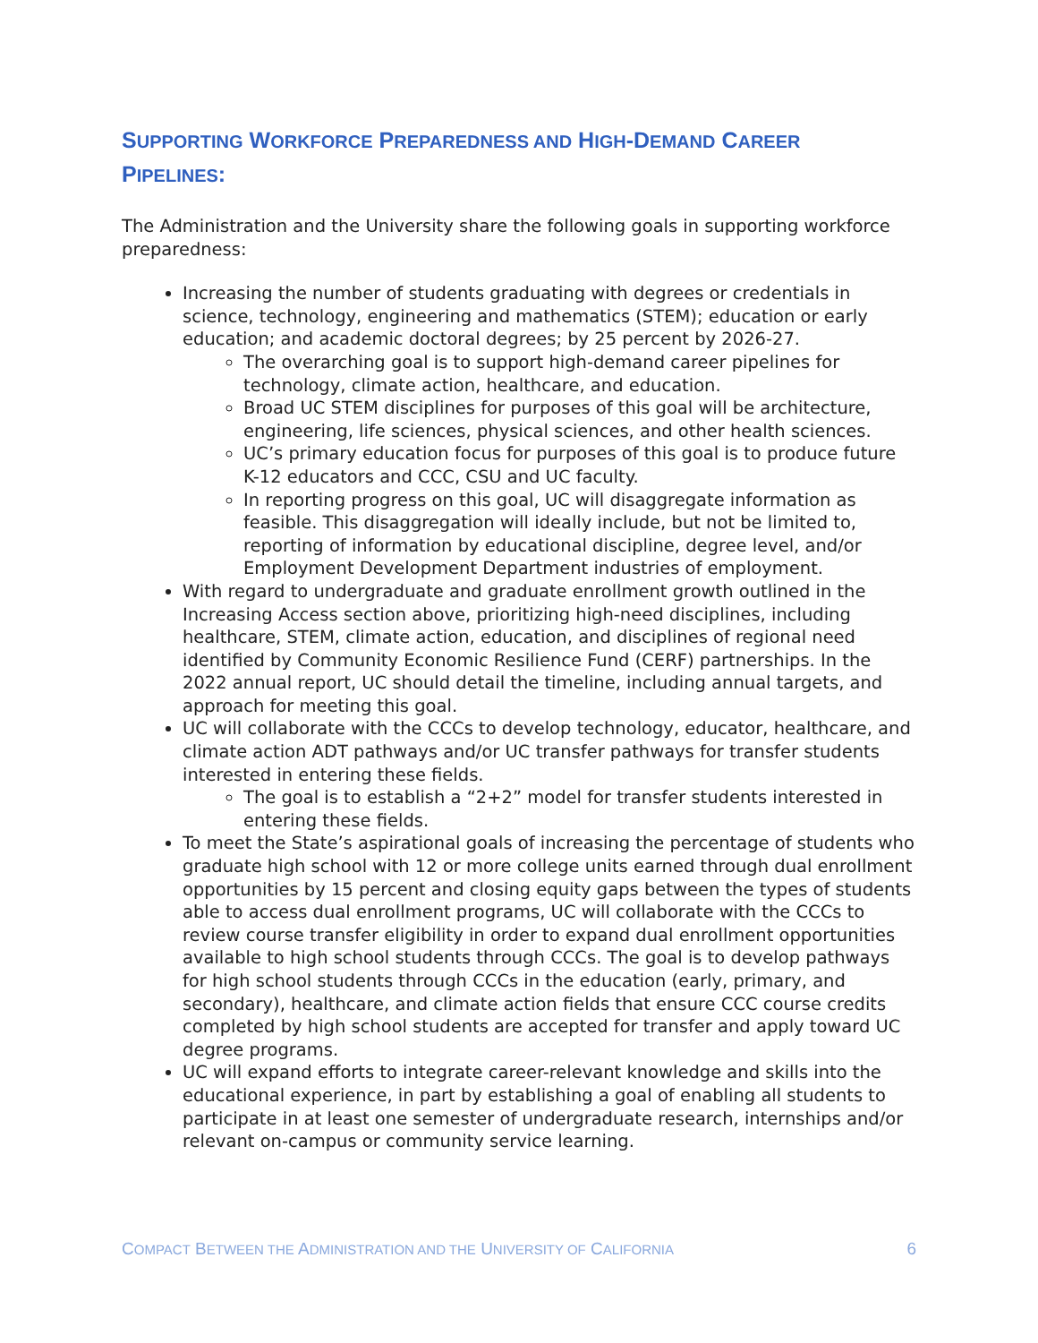SUPPORTING WORKFORCE PREPAREDNESS AND HIGH-DEMAND CAREER
PIPELINES:
The Administration and the University share the following goals in supporting workforce preparedness:
Increasing the number of students graduating with degrees or credentials in science, technology, engineering and mathematics (STEM); education or early education; and academic doctoral degrees; by 25 percent by 2026-27.
The overarching goal is to support high-demand career pipelines for technology, climate action, healthcare, and education.
Broad UC STEM disciplines for purposes of this goal will be architecture, engineering, life sciences, physical sciences, and other health sciences.
UC’s primary education focus for purposes of this goal is to produce future K-12 educators and CCC, CSU and UC faculty.
In reporting progress on this goal, UC will disaggregate information as feasible. This disaggregation will ideally include, but not be limited to, reporting of information by educational discipline, degree level, and/or Employment Development Department industries of employment.
With regard to undergraduate and graduate enrollment growth outlined in the Increasing Access section above, prioritizing high-need disciplines, including healthcare, STEM, climate action, education, and disciplines of regional need identified by Community Economic Resilience Fund (CERF) partnerships. In the 2022 annual report, UC should detail the timeline, including annual targets, and approach for meeting this goal.
UC will collaborate with the CCCs to develop technology, educator, healthcare, and climate action ADT pathways and/or UC transfer pathways for transfer students interested in entering these fields.
The goal is to establish a “2+2” model for transfer students interested in entering these fields.
To meet the State’s aspirational goals of increasing the percentage of students who graduate high school with 12 or more college units earned through dual enrollment opportunities by 15 percent and closing equity gaps between the types of students able to access dual enrollment programs, UC will collaborate with the CCCs to review course transfer eligibility in order to expand dual enrollment opportunities available to high school students through CCCs. The goal is to develop pathways for high school students through CCCs in the education (early, primary, and secondary), healthcare, and climate action fields that ensure CCC course credits completed by high school students are accepted for transfer and apply toward UC degree programs.
UC will expand efforts to integrate career-relevant knowledge and skills into the educational experience, in part by establishing a goal of enabling all students to participate in at least one semester of undergraduate research, internships and/or relevant on-campus or community service learning.
COMPACT BETWEEN THE ADMINISTRATION AND THE UNIVERSITY OF CALIFORNIA 6